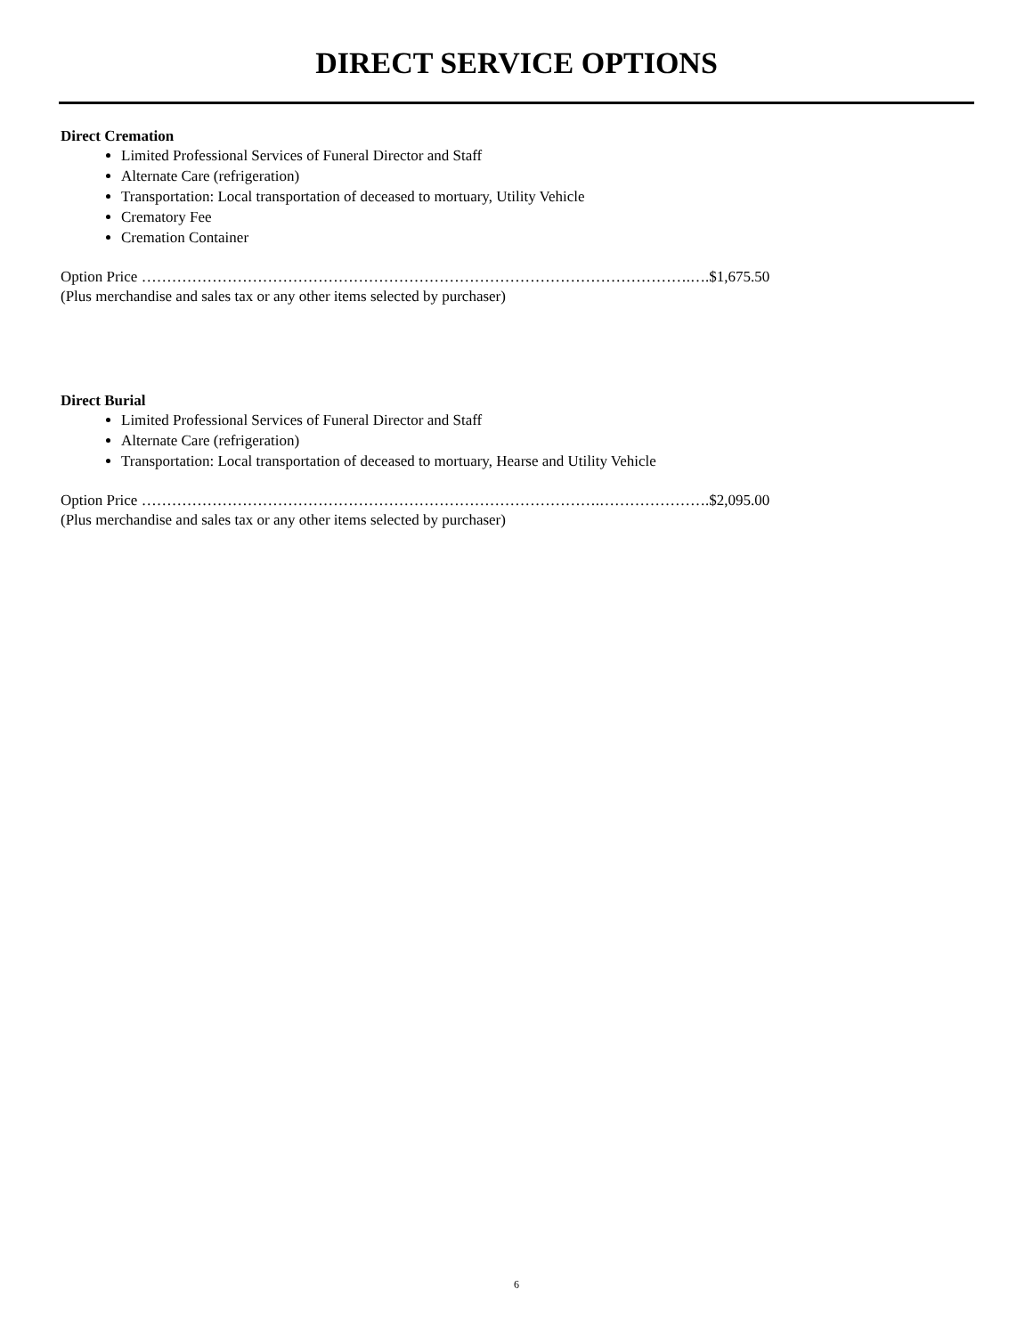DIRECT SERVICE OPTIONS
Direct Cremation
Limited Professional Services of Funeral Director and Staff
Alternate Care (refrigeration)
Transportation: Local transportation of deceased to mortuary, Utility Vehicle
Crematory Fee
Cremation Container
Option Price ……………………………………………………………………………………………….….$1,675.50
(Plus merchandise and sales tax or any other items selected by purchaser)
Direct Burial
Limited Professional Services of Funeral Director and Staff
Alternate Care (refrigeration)
Transportation: Local transportation of deceased to mortuary, Hearse and Utility Vehicle
Option Price ……………………………………………………………………………….………………….$2,095.00
(Plus merchandise and sales tax or any other items selected by purchaser)
6